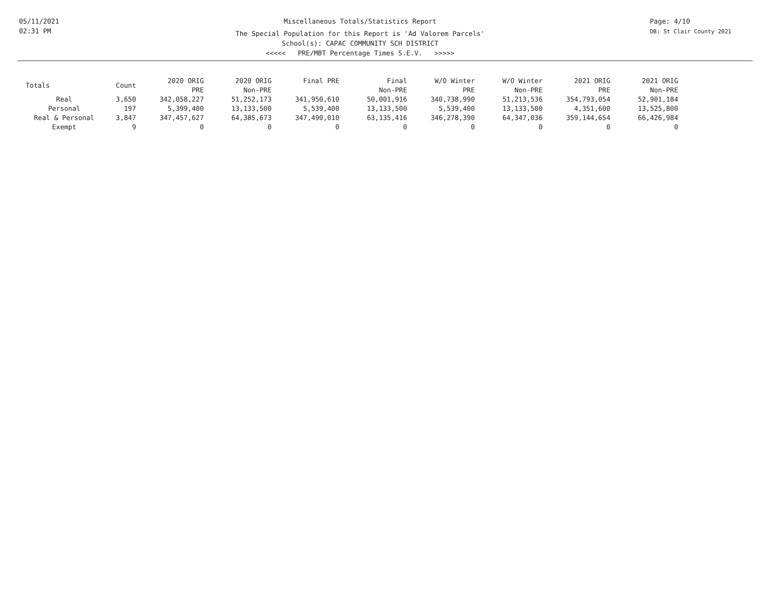05/11/2021
02:31 PM
Miscellaneous Totals/Statistics Report
The Special Population for this Report is 'Ad Valorem Parcels'
School(s): CAPAC COMMUNITY SCH DISTRICT
<<<<< PRE/MBT Percentage Times S.E.V. >>>>>
Page: 4/10
DB: St Clair County 2021
| Totals | Count | 2020 ORIG PRE | 2020 ORIG Non-PRE | Final PRE | Final Non-PRE | W/O Winter PRE | W/O Winter Non-PRE | 2021 ORIG PRE | 2021 ORIG Non-PRE |
| --- | --- | --- | --- | --- | --- | --- | --- | --- | --- |
| Real | 3,650 | 342,058,227 | 51,252,173 | 341,950,610 | 50,001,916 | 340,738,990 | 51,213,536 | 354,793,054 | 52,901,184 |
| Personal | 197 | 5,399,400 | 13,133,500 | 5,539,400 | 13,133,500 | 5,539,400 | 13,133,500 | 4,351,600 | 13,525,800 |
| Real & Personal | 3,847 | 347,457,627 | 64,385,673 | 347,490,010 | 63,135,416 | 346,278,390 | 64,347,036 | 359,144,654 | 66,426,984 |
| Exempt | 9 | 0 | 0 | 0 | 0 | 0 | 0 | 0 | 0 |